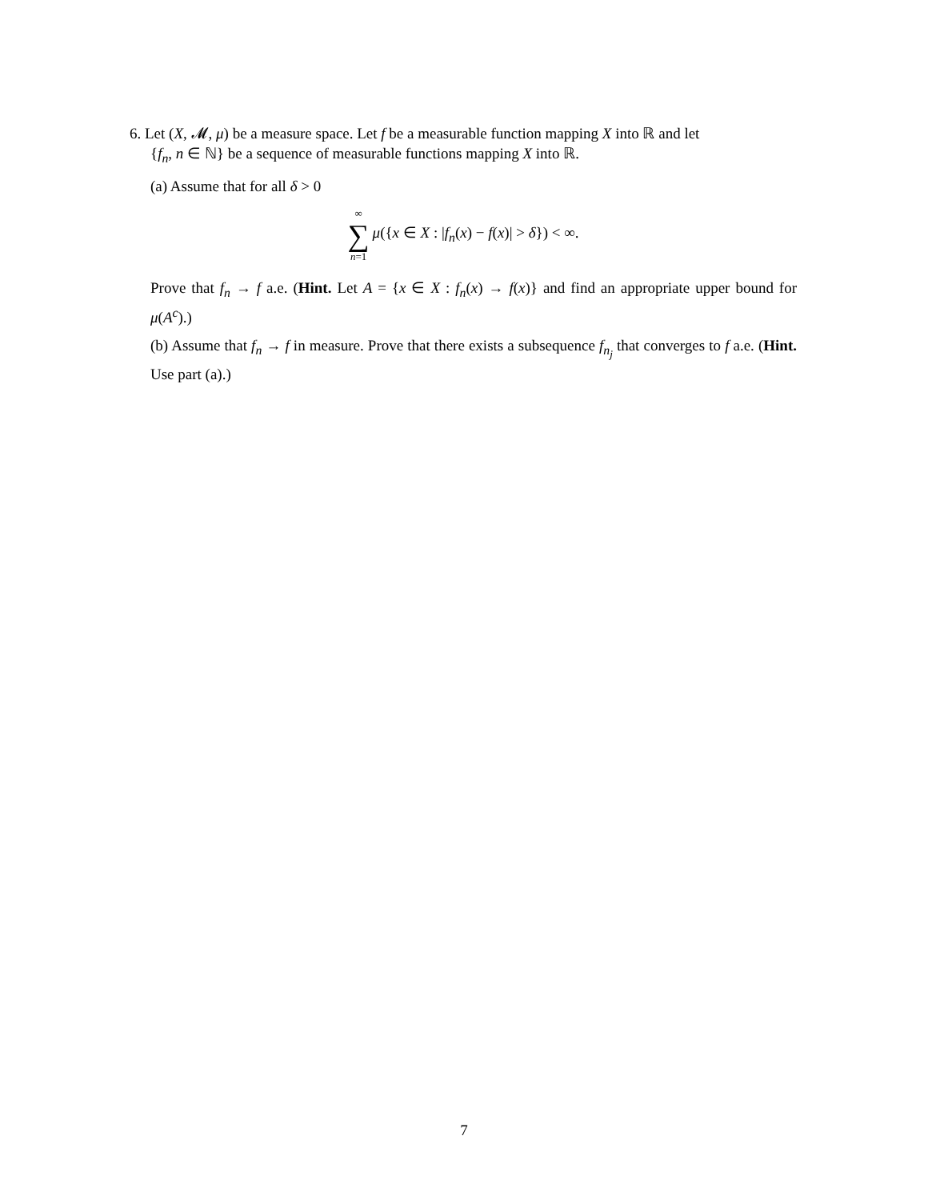6. Let (X, 𝓜, μ) be a measure space. Let f be a measurable function mapping X into ℝ and let
{f<sub>n</sub>, n ∈ ℕ} be a sequence of measurable functions mapping X into ℝ.
(a) Assume that for all δ > 0
∞ ∑ n=1 μ({x ∈ X : |f<sub>n</sub>(x) − f(x)| > δ}) < ∞.
Prove that f<sub>n</sub> → f a.e. (Hint. Let A = {x ∈ X : f<sub>n</sub>(x) → f(x)} and find an appropriate upper bound for μ(A<sup>c</sup>).)
(b) Assume that f<sub>n</sub> → f in measure. Prove that there exists a subsequence f<sub>n<sub>j</sub></sub> that converges to f a.e. (Hint. Use part (a).)
7